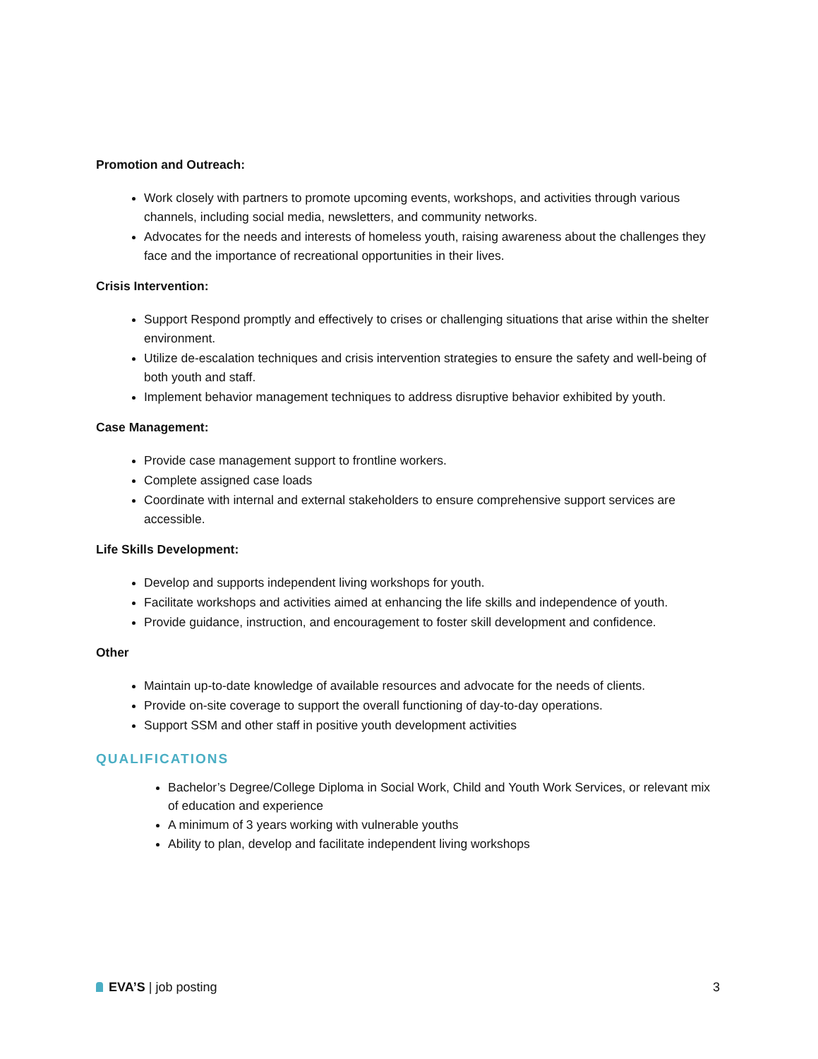Promotion and Outreach:
Work closely with partners to promote upcoming events, workshops, and activities through various channels, including social media, newsletters, and community networks.
Advocates for the needs and interests of homeless youth, raising awareness about the challenges they face and the importance of recreational opportunities in their lives.
Crisis Intervention:
Support Respond promptly and effectively to crises or challenging situations that arise within the shelter environment.
Utilize de-escalation techniques and crisis intervention strategies to ensure the safety and well-being of both youth and staff.
Implement behavior management techniques to address disruptive behavior exhibited by youth.
Case Management:
Provide case management support to frontline workers.
Complete assigned case loads
Coordinate with internal and external stakeholders to ensure comprehensive support services are accessible.
Life Skills Development:
Develop and supports independent living workshops for youth.
Facilitate workshops and activities aimed at enhancing the life skills and independence of youth.
Provide guidance, instruction, and encouragement to foster skill development and confidence.
Other
Maintain up-to-date knowledge of available resources and advocate for the needs of clients.
Provide on-site coverage to support the overall functioning of day-to-day operations.
Support SSM and other staff in positive youth development activities
QUALIFICATIONS
Bachelor’s Degree/College Diploma in Social Work, Child and Youth Work Services, or relevant mix of education and experience
A minimum of 3 years working with vulnerable youths
Ability to plan, develop and facilitate independent living workshops
EVA’S | job posting 3